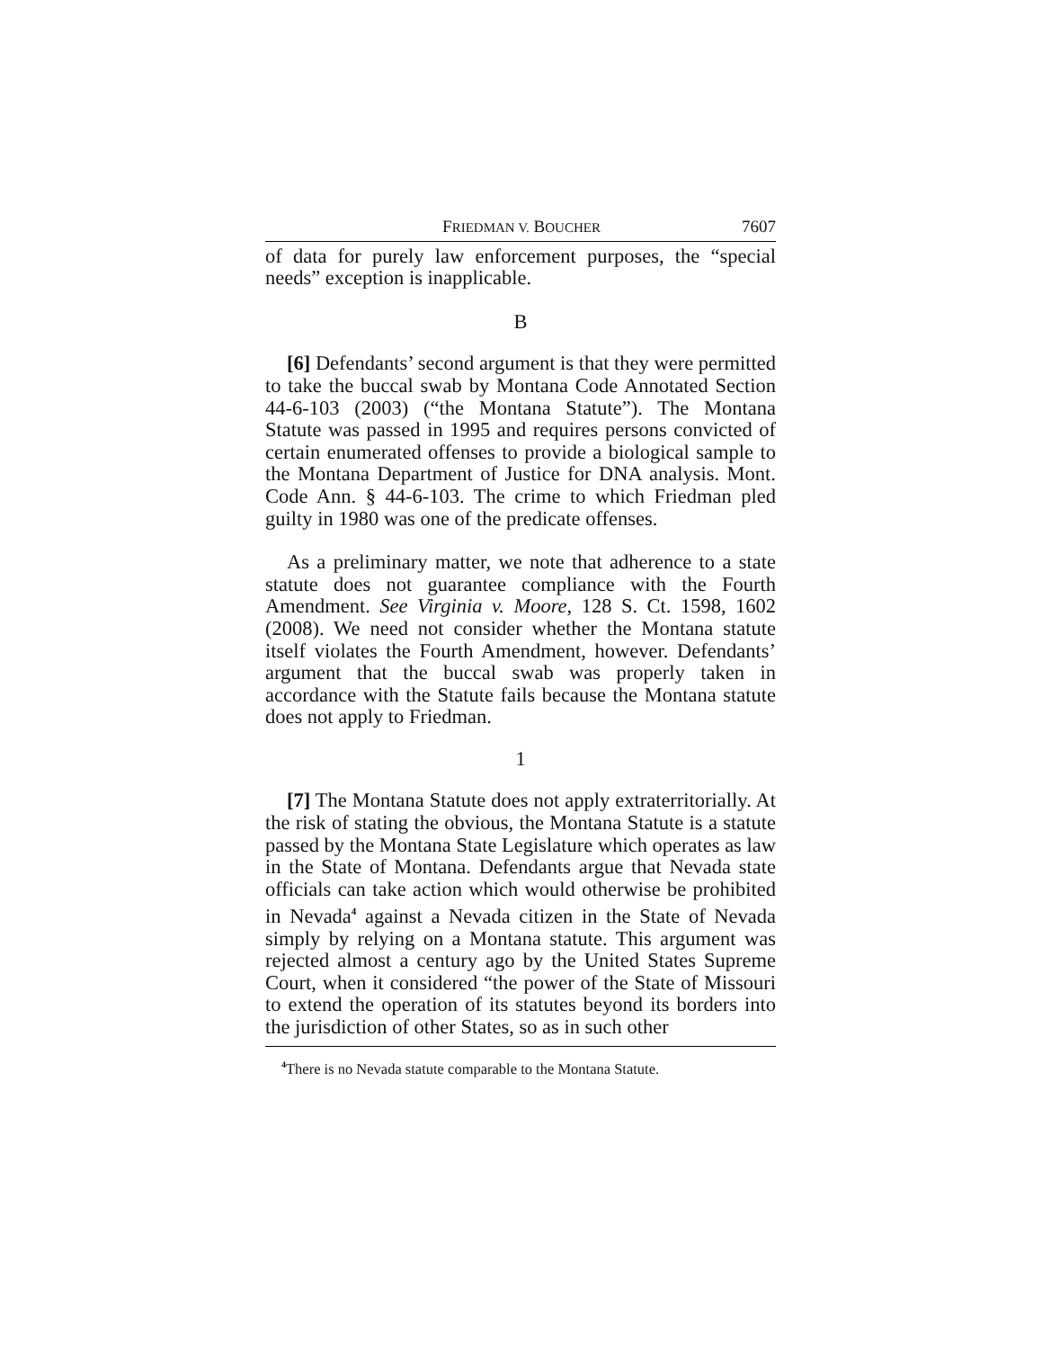FRIEDMAN V. BOUCHER 7607
of data for purely law enforcement purposes, the “special needs” exception is inapplicable.
B
[6] Defendants’ second argument is that they were permitted to take the buccal swab by Montana Code Annotated Section 44-6-103 (2003) (“the Montana Statute”). The Montana Statute was passed in 1995 and requires persons convicted of certain enumerated offenses to provide a biological sample to the Montana Department of Justice for DNA analysis. Mont. Code Ann. § 44-6-103. The crime to which Friedman pled guilty in 1980 was one of the predicate offenses.
As a preliminary matter, we note that adherence to a state statute does not guarantee compliance with the Fourth Amendment. See Virginia v. Moore, 128 S. Ct. 1598, 1602 (2008). We need not consider whether the Montana statute itself violates the Fourth Amendment, however. Defendants’ argument that the buccal swab was properly taken in accordance with the Statute fails because the Montana statute does not apply to Friedman.
1
[7] The Montana Statute does not apply extraterritorially. At the risk of stating the obvious, the Montana Statute is a statute passed by the Montana State Legislature which operates as law in the State of Montana. Defendants argue that Nevada state officials can take action which would otherwise be prohibited in Nevada<sup>4</sup> against a Nevada citizen in the State of Nevada simply by relying on a Montana statute. This argument was rejected almost a century ago by the United States Supreme Court, when it considered “the power of the State of Missouri to extend the operation of its statutes beyond its borders into the jurisdiction of other States, so as in such other
<sup>4</sup> There is no Nevada statute comparable to the Montana Statute.